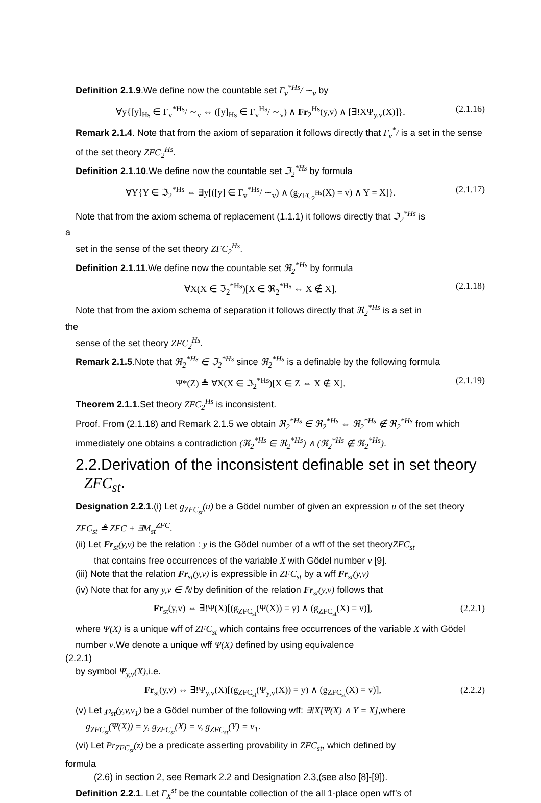Definition 2.1.9.We define now the countable set Γ<sub>v</sub><sup>*Hs</sup>/ ∼<sub>v</sub> by
∀y{[y]<sub>Hs</sub> ∈ Γ<sub>v</sub><sup>*Hs</sup>/ ∼<sub>v</sub> ⇔ ([y]<sub>Hs</sub> ∈ Γ<sub>v</sub><sup>Hs</sup>/ ∼<sub>v</sub>) ∧ Fr<sub>2</sub><sup>Hs</sup>(y,v) ∧ [∃!XΨ<sub>y,v</sub>(X)]}. (2.1.16)
Remark 2.1.4. Note that from the axiom of separation it follows directly that Γ<sub>v</sub><sup>*</sup>/ is a set in the sense of the set theory ZFC<sub>2</sub><sup>Hs</sup>.
Definition 2.1.10.We define now the countable set ℑ<sub>2</sub><sup>*Hs</sup> by formula
∀Y{Y ∈ ℑ<sub>2</sub><sup>*Hs</sup> ⇔ ∃y[([y] ∈ Γ<sub>v</sub><sup>*Hs</sup>/ ∼<sub>v</sub>) ∧ (g<sub>ZFC<sub>2</sub><sup>Hs</sup></sub>(X) = v) ∧ Y = X]}. (2.1.17)
Note that from the axiom schema of replacement (1.1.1) it follows directly that ℑ<sub>2</sub><sup>*Hs</sup> is
a
set in the sense of the set theory ZFC<sub>2</sub><sup>Hs</sup>.
Definition 2.1.11.We define now the countable set ℜ<sub>2</sub><sup>*Hs</sup> by formula
∀X(X ∈ ℑ<sub>2</sub><sup>*Hs</sup>)[X ∈ ℜ<sub>2</sub><sup>*Hs</sup> ⇔ X ∉ X]. (2.1.18)
Note that from the axiom schema of separation it follows directly that ℜ<sub>2</sub><sup>*Hs</sup> is a set in
the
sense of the set theory ZFC<sub>2</sub><sup>Hs</sup>.
Remark 2.1.5.Note that ℜ<sub>2</sub><sup>*Hs</sup> ∈ ℑ<sub>2</sub><sup>*Hs</sup> since ℜ<sub>2</sub><sup>*Hs</sup> is a definable by the following formula
Ψ*(Z) ≜ ∀X(X ∈ ℑ<sub>2</sub><sup>*Hs</sup>)[X ∈ Z ⇔ X ∉ X]. (2.1.19)
Theorem 2.1.1.Set theory ZFC<sub>2</sub><sup>Hs</sup> is inconsistent.
Proof. From (2.1.18) and Remark 2.1.5 we obtain ℜ<sub>2</sub><sup>*Hs</sup> ∈ ℜ<sub>2</sub><sup>*Hs</sup> ⇔ ℜ<sub>2</sub><sup>*Hs</sup> ∉ ℜ<sub>2</sub><sup>*Hs</sup> from which immediately one obtains a contradiction (ℜ<sub>2</sub><sup>*Hs</sup> ∈ ℜ<sub>2</sub><sup>*Hs</sup>) ∧ (ℜ<sub>2</sub><sup>*Hs</sup> ∉ ℜ<sub>2</sub><sup>*Hs</sup>).
2.2.Derivation of the inconsistent definable set in set theory ZFC<sub>st</sub>.
Designation 2.2.1.(i) Let g<sub>ZFC<sub>st</sub></sub>(u) be a Gödel number of given an expression u of the set theory ZFC<sub>st</sub> ≜ ZFC + ∃M<sub>st</sub><sup>ZFC</sup>.
(ii) Let Fr<sub>st</sub>(y,v) be the relation : y is the Gödel number of a wff of the set theoryZFC<sub>st</sub>
that contains free occurrences of the variable X with Gödel number v [9].
(iii) Note that the relation Fr<sub>st</sub>(y,v) is expressible in ZFC<sub>st</sub> by a wff Fr<sub>st</sub>(y,v)
(iv) Note that for any y,v ∈ ℕ by definition of the relation Fr<sub>st</sub>(y,v) follows that
Fr<sub>st</sub>(y,v) ⇔ ∃!Ψ(X)[(g<sub>ZFC<sub>st</sub></sub>(Ψ(X)) = y) ∧ (g<sub>ZFC<sub>st</sub></sub>(X) = v)], (2.2.1)
where Ψ(X) is a unique wff of ZFC<sub>st</sub> which contains free occurrences of the variable X with Gödel number v.We denote a unique wff Ψ(X) defined by using equivalence
(2.2.1)
by symbol Ψ<sub>y,v</sub>(X),i.e.
Fr<sub>st</sub>(y,v) ⇔ ∃!Ψ<sub>y,v</sub>(X)[(g<sub>ZFC<sub>st</sub></sub>(Ψ<sub>y,v</sub>(X)) = y) ∧ (g<sub>ZFC<sub>st</sub></sub>(X) = v)], (2.2.2)
(v) Let ℘<sub>st</sub>(y,v,v<sub>1</sub>) be a Gödel number of the following wff: ∃!X[Ψ(X) ∧ Y = X],where
g<sub>ZFC<sub>st</sub></sub>(Ψ(X)) = y, g<sub>ZFC<sub>st</sub></sub>(X) = v, g<sub>ZFC<sub>st</sub></sub>(Y) = v<sub>1</sub>.
(vi) Let Pr<sub>ZFC<sub>st</sub></sub>(z) be a predicate asserting provability in ZFC<sub>st</sub>, which defined by
formula
(2.6) in section 2, see Remark 2.2 and Designation 2.3,(see also [8]-[9]).
Definition 2.2.1. Let Γ<sub>X</sub><sup>st</sup> be the countable collection of the all 1-place open wff’s of